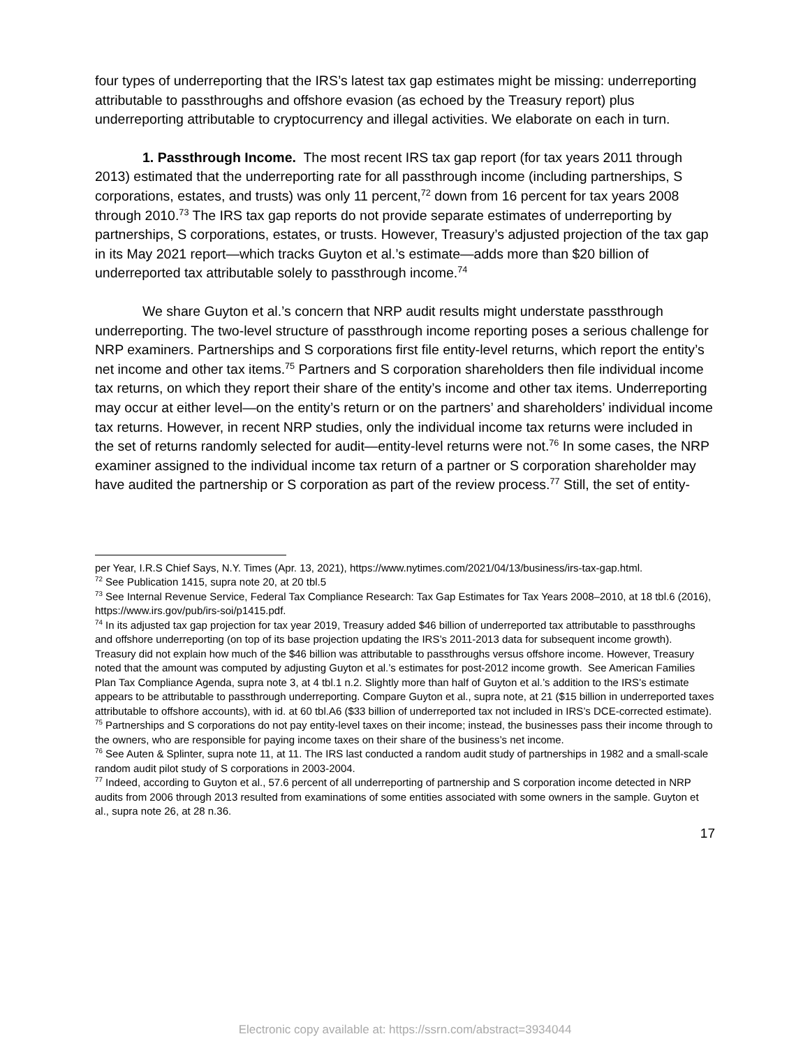four types of underreporting that the IRS’s latest tax gap estimates might be missing: underreporting attributable to passthroughs and offshore evasion (as echoed by the Treasury report) plus underreporting attributable to cryptocurrency and illegal activities. We elaborate on each in turn.
1. Passthrough Income. The most recent IRS tax gap report (for tax years 2011 through 2013) estimated that the underreporting rate for all passthrough income (including partnerships, S corporations, estates, and trusts) was only 11 percent,<sup>72</sup> down from 16 percent for tax years 2008 through 2010.<sup>73</sup> The IRS tax gap reports do not provide separate estimates of underreporting by partnerships, S corporations, estates, or trusts. However, Treasury’s adjusted projection of the tax gap in its May 2021 report—which tracks Guyton et al.’s estimate—adds more than $20 billion of underreported tax attributable solely to passthrough income.<sup>74</sup>
We share Guyton et al.’s concern that NRP audit results might understate passthrough underreporting. The two-level structure of passthrough income reporting poses a serious challenge for NRP examiners. Partnerships and S corporations first file entity-level returns, which report the entity’s net income and other tax items.<sup>75</sup> Partners and S corporation shareholders then file individual income tax returns, on which they report their share of the entity’s income and other tax items. Underreporting may occur at either level—on the entity’s return or on the partners’ and shareholders’ individual income tax returns. However, in recent NRP studies, only the individual income tax returns were included in the set of returns randomly selected for audit—entity-level returns were not.<sup>76</sup> In some cases, the NRP examiner assigned to the individual income tax return of a partner or S corporation shareholder may have audited the partnership or S corporation as part of the review process.<sup>77</sup> Still, the set of entity-
per Year, I.R.S Chief Says, N.Y. Times (Apr. 13, 2021), https://www.nytimes.com/2021/04/13/business/irs-tax-gap.html.
<sup>72</sup> See Publication 1415, supra note 20, at 20 tbl.5
<sup>73</sup> See Internal Revenue Service, Federal Tax Compliance Research: Tax Gap Estimates for Tax Years 2008–2010, at 18 tbl.6 (2016), https://www.irs.gov/pub/irs-soi/p1415.pdf.
<sup>74</sup> In its adjusted tax gap projection for tax year 2019, Treasury added $46 billion of underreported tax attributable to passthroughs and offshore underreporting (on top of its base projection updating the IRS’s 2011-2013 data for subsequent income growth). Treasury did not explain how much of the $46 billion was attributable to passthroughs versus offshore income. However, Treasury noted that the amount was computed by adjusting Guyton et al.’s estimates for post-2012 income growth. See American Families Plan Tax Compliance Agenda, supra note 3, at 4 tbl.1 n.2. Slightly more than half of Guyton et al.’s addition to the IRS’s estimate appears to be attributable to passthrough underreporting. Compare Guyton et al., supra note, at 21 ($15 billion in underreported taxes attributable to offshore accounts), with id. at 60 tbl.A6 ($33 billion of underreported tax not included in IRS’s DCE-corrected estimate).
<sup>75</sup> Partnerships and S corporations do not pay entity-level taxes on their income; instead, the businesses pass their income through to the owners, who are responsible for paying income taxes on their share of the business’s net income.
<sup>76</sup> See Auten & Splinter, supra note 11, at 11. The IRS last conducted a random audit study of partnerships in 1982 and a small-scale random audit pilot study of S corporations in 2003-2004.
<sup>77</sup> Indeed, according to Guyton et al., 57.6 percent of all underreporting of partnership and S corporation income detected in NRP audits from 2006 through 2013 resulted from examinations of some entities associated with some owners in the sample. Guyton et al., supra note 26, at 28 n.36.
17
Electronic copy available at: https://ssrn.com/abstract=3934044